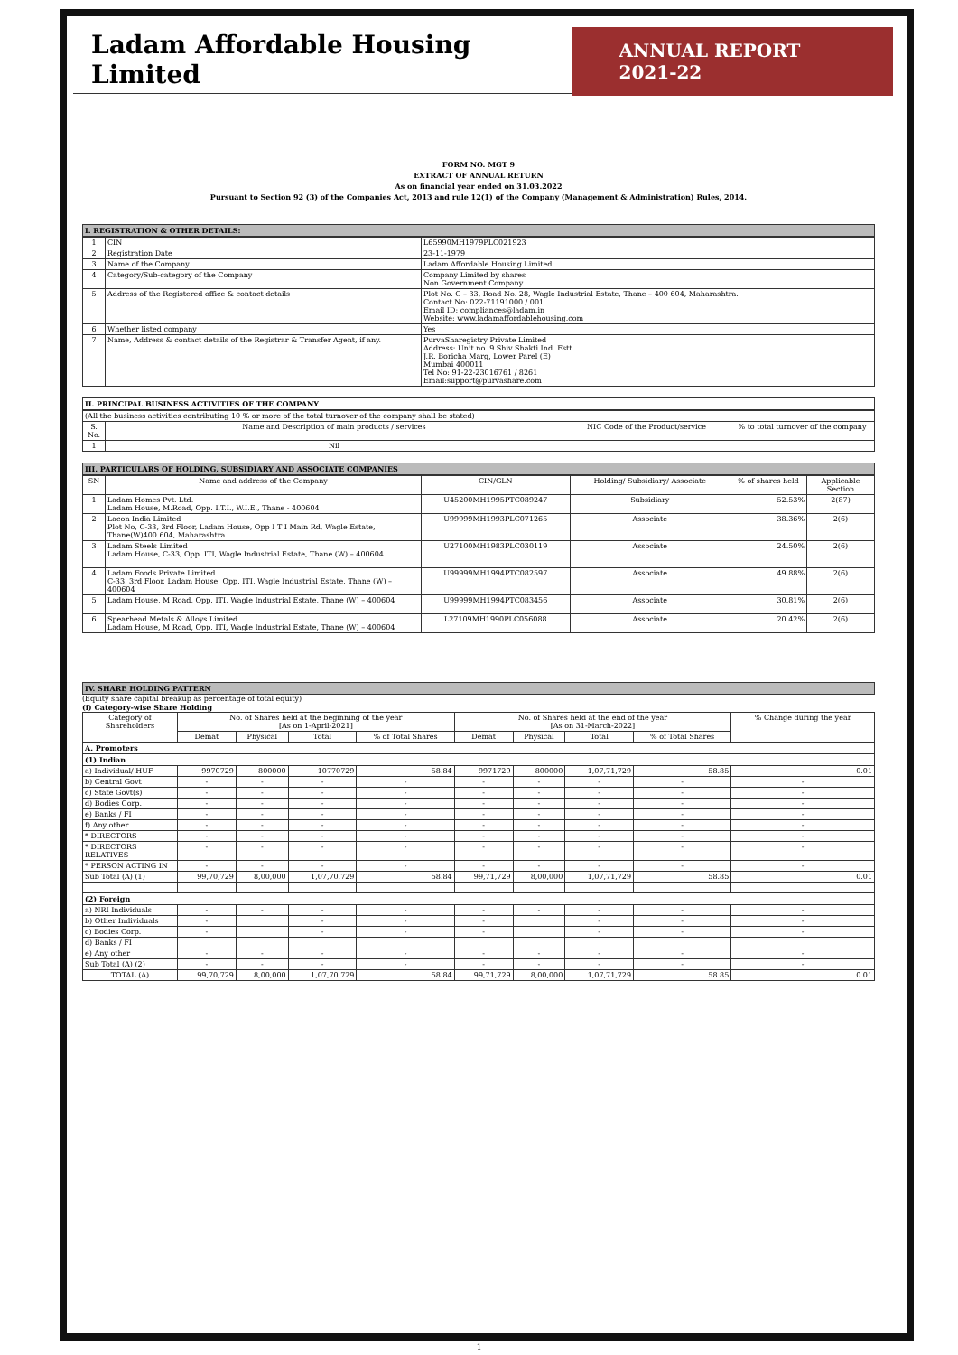Ladam Affordable Housing Limited
ANNUAL REPORT 2021-22
FORM NO. MGT 9
EXTRACT OF ANNUAL RETURN
As on financial year ended on 31.03.2022
Pursuant to Section 92 (3) of the Companies Act, 2013 and rule 12(1) of the Company (Management & Administration) Rules, 2014.
I. REGISTRATION & OTHER DETAILS:
| 1 | CIN | L65990MH1979PLC021923 |
| 2 | Registration Date | 23-11-1979 |
| 3 | Name of the Company | Ladam Affordable Housing Limited |
| 4 | Category/Sub-category of the Company | Company Limited by shares Non Government Company |
| 5 | Address of the Registered office & contact details | Plot No. C – 33, Road No. 28, Wagle Industrial Estate, Thane – 400 604, Maharashtra. Contact No: 022-71191000 / 001 Email ID: compliances@ladam.in Website: www.ladamaffordablehousing.com |
| 6 | Whether listed company | Yes |
| 7 | Name, Address & contact details of the Registrar & Transfer Agent, if any. | PurvaSharegistry Private Limited Address: Unit no. 9 Shiv Shakti Ind. Estt. J.R. Boricha Marg, Lower Parel (E) Mumbai 400011 Tel No: 91-22-23016761 / 8261 Email:support@purvashare.com |
II. PRINCIPAL BUSINESS ACTIVITIES OF THE COMPANY
| (All the business activities contributing 10 % or more of the total turnover of the company shall be stated) | | | |
| S. No. | Name and Description of main products / services | NIC Code of the Product/service | % to total turnover of the company |
| 1 | Nil | | |
III. PARTICULARS OF HOLDING, SUBSIDIARY AND ASSOCIATE COMPANIES
| SN | Name and address of the Company | CIN/GLN | Holding/ Subsidiary/ Associate | % of shares held | Applicable Section |
| 1 | Ladam Homes Pvt. Ltd. Ladam House, M.Road, Opp. I.T.I., W.I.E., Thane - 400604 | U45200MH1995PTC089247 | Subsidiary | 52.53% | 2(87) |
| 2 | Lacon India Limited Plot No, C-33, 3rd Floor, Ladam House, Opp I T I Main Rd, Wagle Estate, Thane(W)400 604, Maharashtra | U99999MH1993PLC071265 | Associate | 38.36% | 2(6) |
| 3 | Ladam Steels Limited Ladam House, C-33, Opp. ITI, Wagle Industrial Estate, Thane (W) – 400604. | U27100MH1983PLC030119 | Associate | 24.50% | 2(6) |
| 4 | Ladam Foods Private Limited C-33, 3rd Floor, Ladam House, Opp. ITI, Wagle Industrial Estate, Thane (W) – 400604 | U99999MH1994PTC082597 | Associate | 49.88% | 2(6) |
| 5 | Ladam House, M Road, Opp. ITI, Wagle Industrial Estate, Thane (W) – 400604 | U99999MH1994PTC083456 | Associate | 30.81% | 2(6) |
| 6 | Spearhead Metals & Alloys Limited Ladam House, M Road, Opp. ITI, Wagle Industrial Estate, Thane (W) – 400604 | L27109MH1990PLC056088 | Associate | 20.42% | 2(6) |
IV. SHARE HOLDING PATTERN
(Equity share capital breakup as percentage of total equity)
(i) Category-wise Share Holding
| Category of Shareholders | No. of Shares held at the beginning of the year [As on 1-April-2021] | | | | No. of Shares held at the end of the year [As on 31-March-2022] | | | | % Change during the year |
| | Demat | Physical | Total | % of Total Shares | Demat | Physical | Total | % of Total Shares | |
| A. Promoters | | | | | | | | | |
| (1) Indian | | | | | | | | | |
| a) Individual/ HUF | 9970729 | 800000 | 10770729 | 58.84 | 9971729 | 800000 | 1,07,71,729 | 58.85 | 0.01 |
| b) Central Govt | - | - | - | - | - | - | - | - | - |
| c) State Govt(s) | - | - | - | - | - | - | - | - | - |
| d) Bodies Corp. | - | - | - | - | - | - | - | - | - |
| e) Banks / FI | - | - | - | - | - | - | - | - | - |
| f) Any other | - | - | - | - | - | - | - | - | - |
| * DIRECTORS | - | - | - | - | - | - | - | - | - |
| * DIRECTORS RELATIVES | - | - | - | - | - | - | - | - | - |
| * PERSON ACTING IN | - | - | - | - | - | - | - | - | - |
| Sub Total (A) (1) | 99,70,729 | 8,00,000 | 1,07,70,729 | 58.84 | 99,71,729 | 8,00,000 | 1,07,71,729 | 58.85 | 0.01 |
| (2) Foreign | | | | | | | | | |
| a) NRI Individuals | - | - | - | - | - | - | - | - | - |
| b) Other Individuals | - | | - | - | - | | - | - | - |
| c) Bodies Corp. | - | | - | - | - | | - | - | - |
| d) Banks / FI | | | | | | | | | |
| e) Any other | - | - | - | - | - | - | - | - | - |
| Sub Total (A) (2) | - | - | - | - | - | - | - | - | - |
| TOTAL (A) | 99,70,729 | 8,00,000 | 1,07,70,729 | 58.84 | 99,71,729 | 8,00,000 | 1,07,71,729 | 58.85 | 0.01 |
1